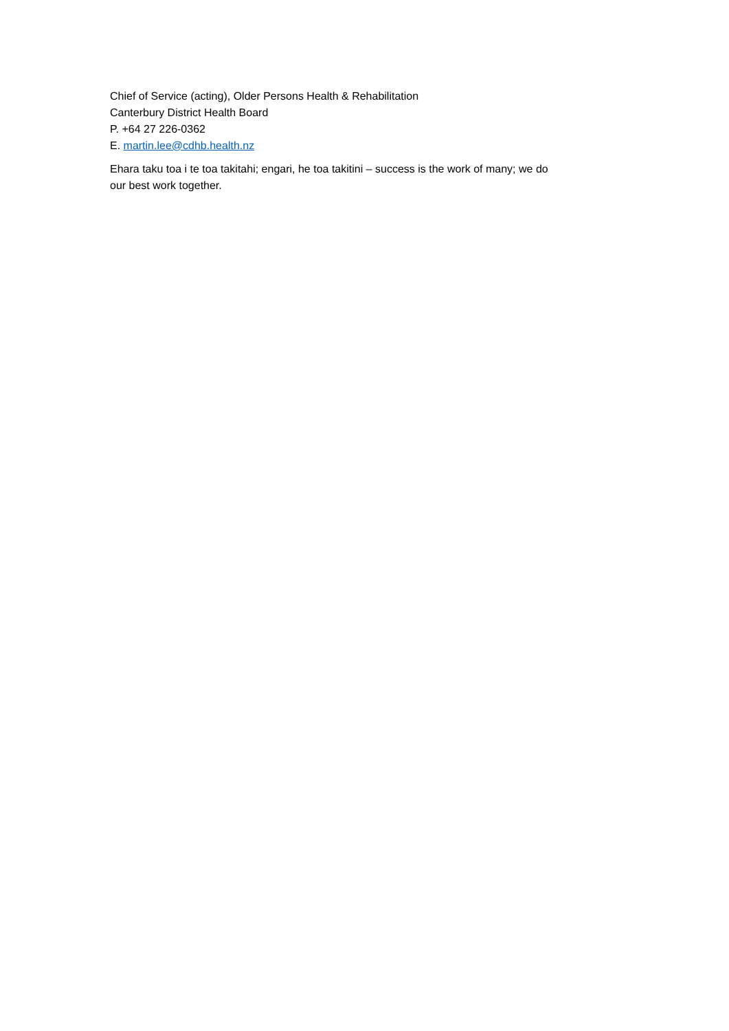Chief of Service (acting), Older Persons Health & Rehabilitation
Canterbury District Health Board
P. +64 27 226-0362
E. martin.lee@cdhb.health.nz
Ehara taku toa i te toa takitahi; engari, he toa takitini – success is the work of many; we do
our best work together.